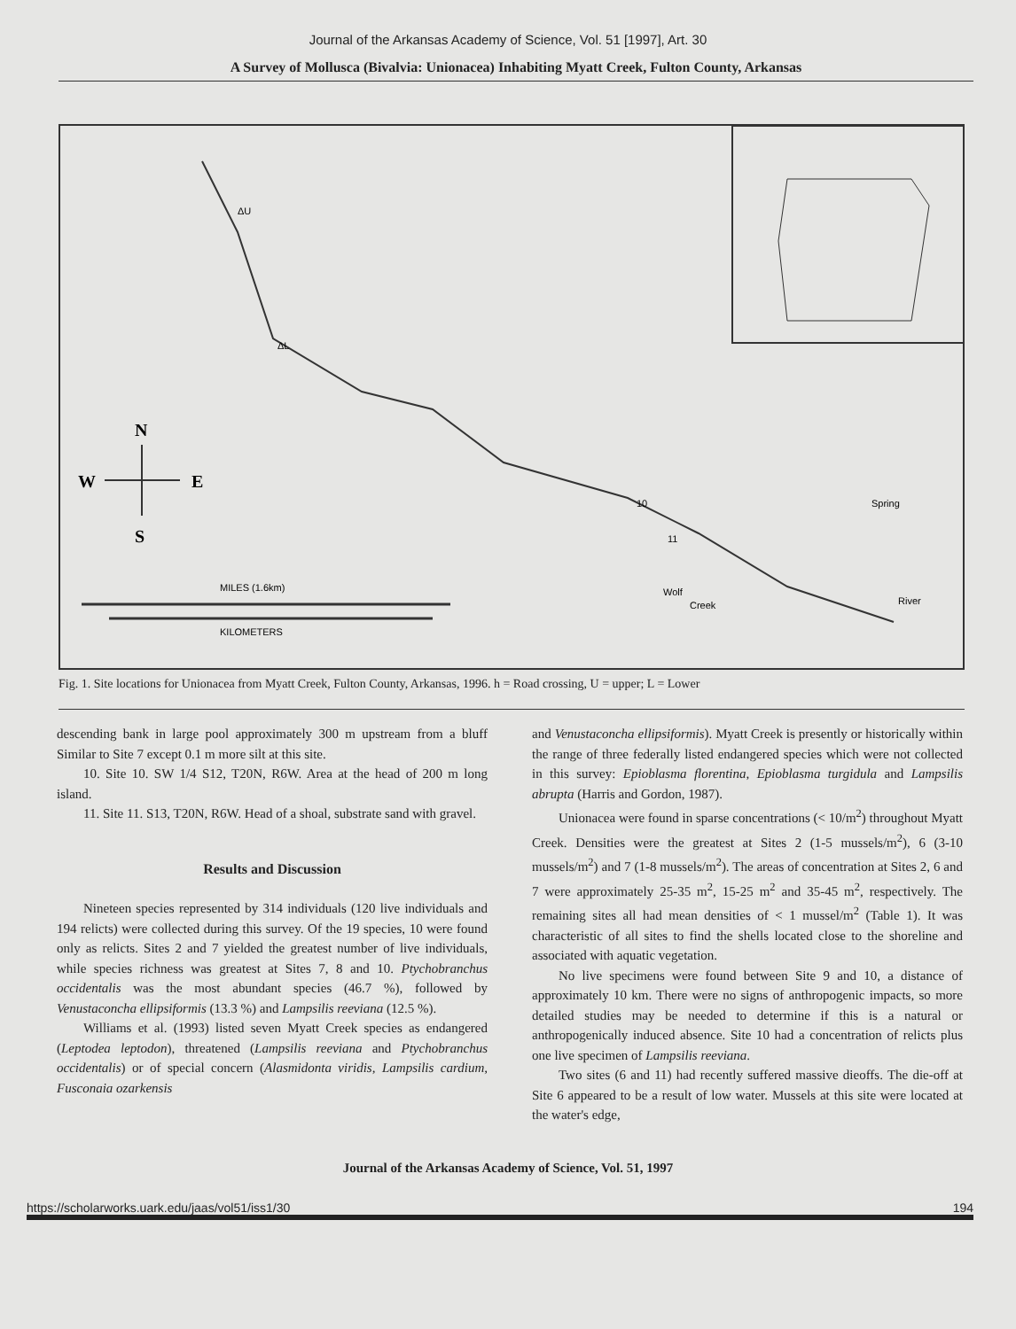Journal of the Arkansas Academy of Science, Vol. 51 [1997], Art. 30
A Survey of Mollusca (Bivalvia: Unionacea) Inhabiting Myatt Creek, Fulton County, Arkansas
ΔU
ΔL
Wolf
Creek
MILES (1.6km)
KILOMETERS
10
11
Spring
River
N
W
E
S
Fig. 1. Site locations for Unionacea from Myatt Creek, Fulton County, Arkansas, 1996. h = Road crossing, U = upper; L = Lower
descending bank in large pool approximately 300 m upstream from a bluff Similar to Site 7 except 0.1 m more silt at this site.
10. Site 10. SW 1/4 S12, T20N, R6W. Area at the head of 200 m long island.
11. Site 11. S13, T20N, R6W. Head of a shoal, substrate sand with gravel.
Results and Discussion
Nineteen species represented by 314 individuals (120 live individuals and 194 relicts) were collected during this survey. Of the 19 species, 10 were found only as relicts. Sites 2 and 7 yielded the greatest number of live individuals, while species richness was greatest at Sites 7, 8 and 10. Ptychobranchus occidentalis was the most abundant species (46.7 %), followed by Venustaconcha ellipsiformis (13.3 %) and Lampsilis reeviana (12.5 %).
Williams et al. (1993) listed seven Myatt Creek species as endangered (Leptodea leptodon), threatened (Lampsilis reeviana and Ptychobranchus occidentalis) or of special concern (Alasmidonta viridis, Lampsilis cardium, Fusconaia ozarkensis
and Venustaconcha ellipsiformis). Myatt Creek is presently or historically within the range of three federally listed endangered species which were not collected in this survey: Epioblasma florentina, Epioblasma turgidula and Lampsilis abrupta (Harris and Gordon, 1987).
Unionacea were found in sparse concentrations (< 10/m<sup>2</sup>) throughout Myatt Creek. Densities were the greatest at Sites 2 (1-5 mussels/m<sup>2</sup>), 6 (3-10 mussels/m<sup>2</sup>) and 7 (1-8 mussels/m<sup>2</sup>). The areas of concentration at Sites 2, 6 and 7 were approximately 25-35 m<sup>2</sup>, 15-25 m<sup>2</sup> and 35-45 m<sup>2</sup>, respectively. The remaining sites all had mean densities of < 1 mussel/m<sup>2</sup> (Table 1). It was characteristic of all sites to find the shells located close to the shoreline and associated with aquatic vegetation.
No live specimens were found between Site 9 and 10, a distance of approximately 10 km. There were no signs of anthropogenic impacts, so more detailed studies may be needed to determine if this is a natural or anthropogenically induced absence. Site 10 had a concentration of relicts plus one live specimen of Lampsilis reeviana.
Two sites (6 and 11) had recently suffered massive dieoffs. The die-off at Site 6 appeared to be a result of low water. Mussels at this site were located at the water's edge,
Journal of the Arkansas Academy of Science, Vol. 51, 1997
https://scholarworks.uark.edu/jaas/vol51/iss1/30 194